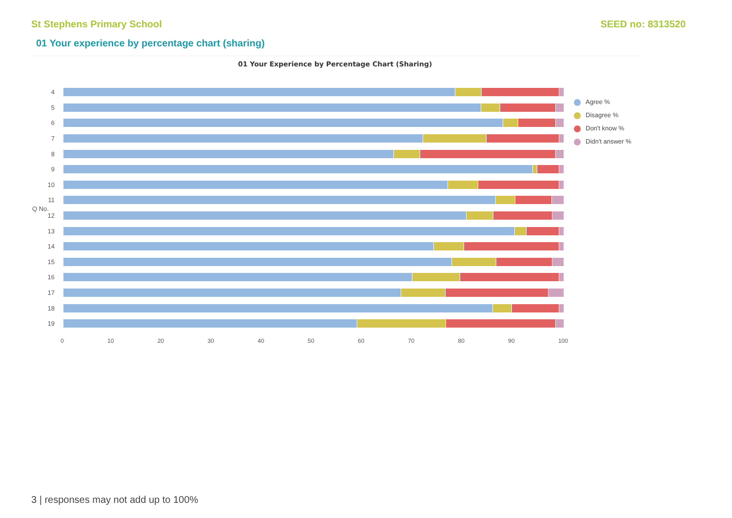St Stephens Primary School SEED no: 8313520
01 Your experience by percentage chart (sharing)
01 Your Experience by Percentage Chart (Sharing)
4
5
6
7
8
9
10
11
12
13
14
15
16
17
18
19
0 10 20 30 40 50 60 70 80 90 100
Q No.
Agree %
Disagree %
Don't know %
Didn't answer %
3 | responses may not add up to 100%